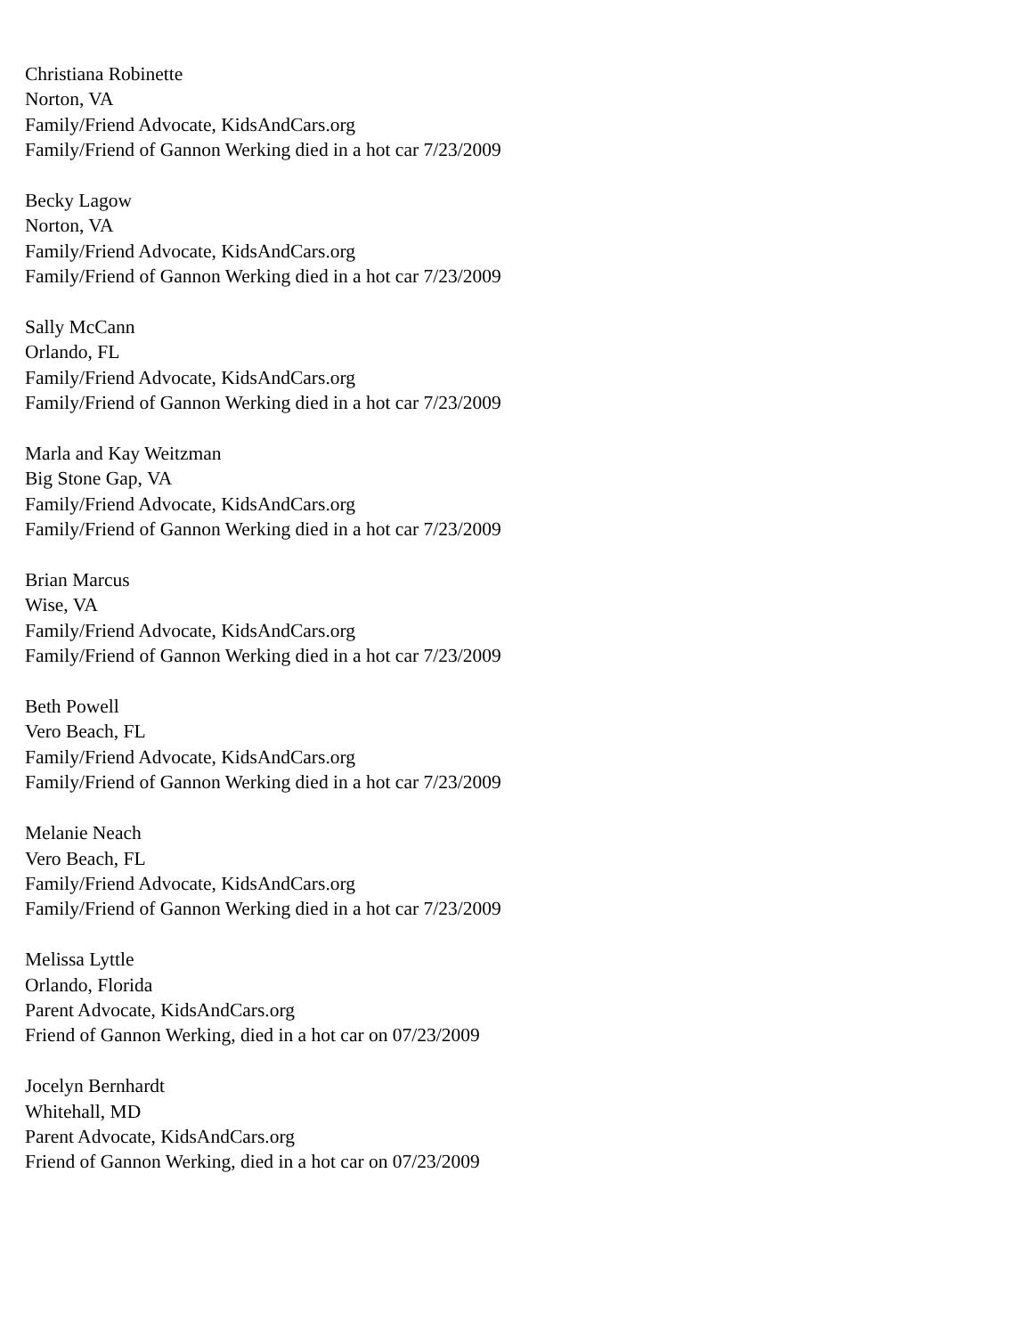Christiana Robinette
Norton, VA
Family/Friend Advocate, KidsAndCars.org
Family/Friend of Gannon Werking died in a hot car 7/23/2009
Becky Lagow
Norton, VA
Family/Friend Advocate, KidsAndCars.org
Family/Friend of Gannon Werking died in a hot car 7/23/2009
Sally McCann
Orlando, FL
Family/Friend Advocate, KidsAndCars.org
Family/Friend of Gannon Werking died in a hot car 7/23/2009
Marla and Kay Weitzman
Big Stone Gap, VA
Family/Friend Advocate, KidsAndCars.org
Family/Friend of Gannon Werking died in a hot car 7/23/2009
Brian Marcus
Wise, VA
Family/Friend Advocate, KidsAndCars.org
Family/Friend of Gannon Werking died in a hot car 7/23/2009
Beth Powell
Vero Beach, FL
Family/Friend Advocate, KidsAndCars.org
Family/Friend of Gannon Werking died in a hot car 7/23/2009
Melanie Neach
Vero Beach, FL
Family/Friend Advocate, KidsAndCars.org
Family/Friend of Gannon Werking died in a hot car 7/23/2009
Melissa Lyttle
Orlando, Florida
Parent Advocate, KidsAndCars.org
Friend of Gannon Werking, died in a hot car on 07/23/2009
Jocelyn Bernhardt
Whitehall, MD
Parent Advocate, KidsAndCars.org
Friend of Gannon Werking, died in a hot car on 07/23/2009